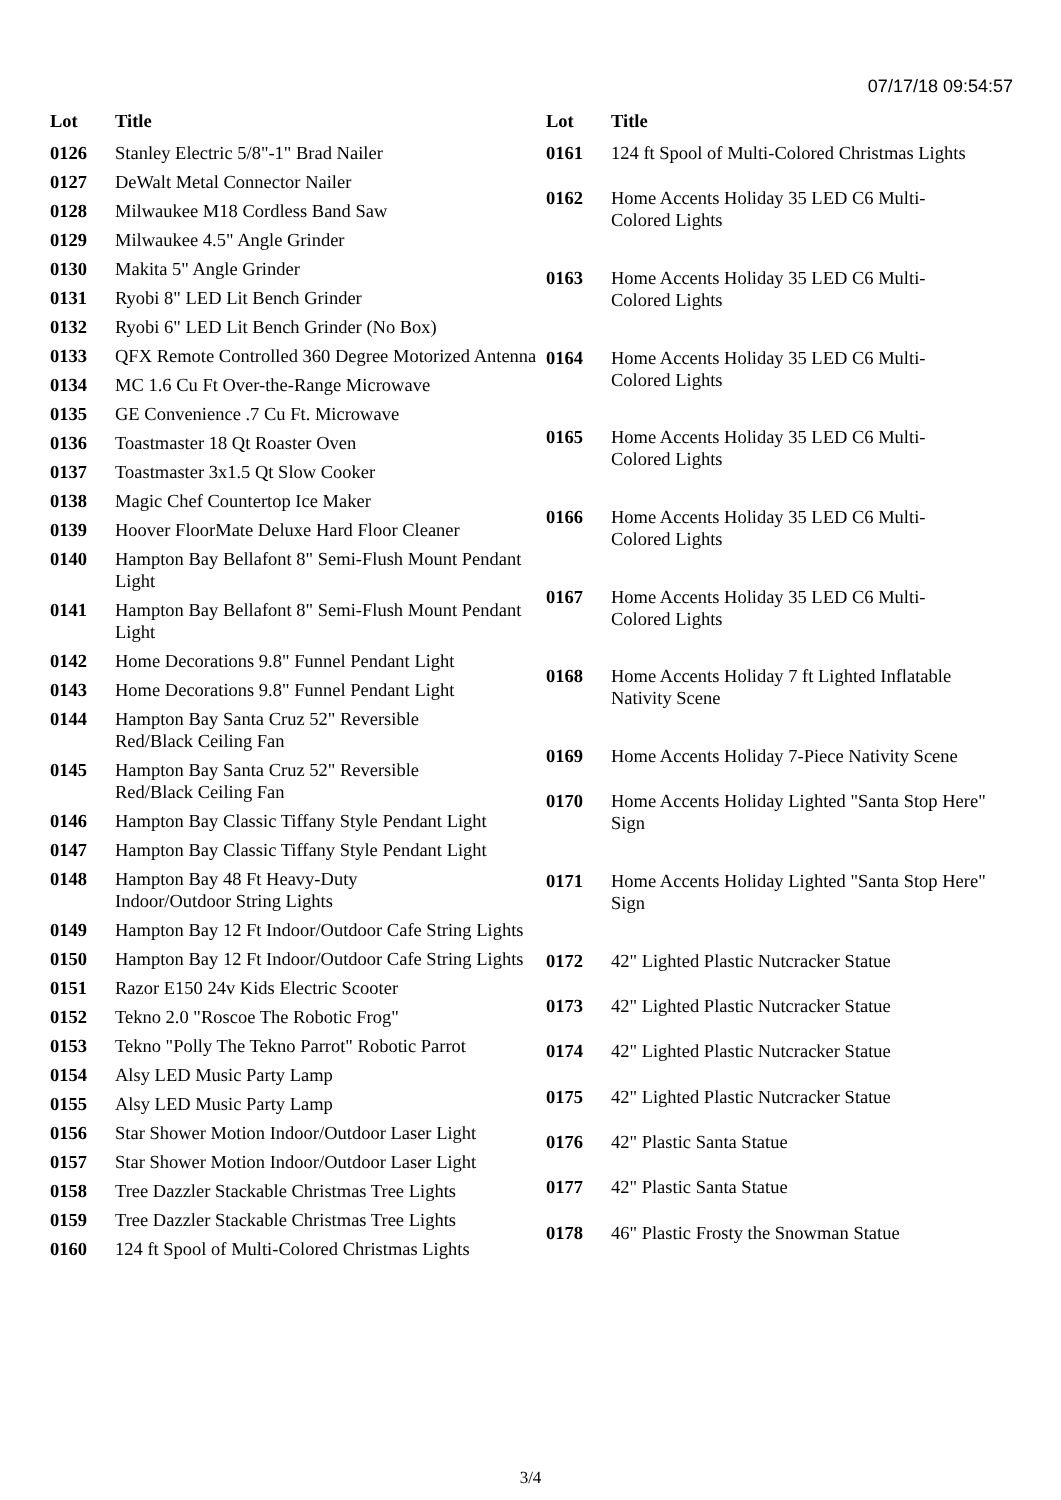07/17/18 09:54:57
| Lot | Title |
| --- | --- |
| 0126 | Stanley Electric 5/8"-1" Brad Nailer |
| 0127 | DeWalt Metal Connector Nailer |
| 0128 | Milwaukee M18 Cordless Band Saw |
| 0129 | Milwaukee 4.5" Angle Grinder |
| 0130 | Makita 5" Angle Grinder |
| 0131 | Ryobi 8" LED Lit Bench Grinder |
| 0132 | Ryobi 6" LED Lit Bench Grinder (No Box) |
| 0133 | QFX Remote Controlled 360 Degree Motorized Antenna |
| 0134 | MC 1.6 Cu Ft Over-the-Range Microwave |
| 0135 | GE Convenience .7 Cu Ft. Microwave |
| 0136 | Toastmaster 18 Qt Roaster Oven |
| 0137 | Toastmaster 3x1.5 Qt Slow Cooker |
| 0138 | Magic Chef Countertop Ice Maker |
| 0139 | Hoover FloorMate Deluxe Hard Floor Cleaner |
| 0140 | Hampton Bay Bellafont 8" Semi-Flush Mount Pendant Light |
| 0141 | Hampton Bay Bellafont 8" Semi-Flush Mount Pendant Light |
| 0142 | Home Decorations 9.8" Funnel Pendant Light |
| 0143 | Home Decorations 9.8" Funnel Pendant Light |
| 0144 | Hampton Bay Santa Cruz 52" Reversible Red/Black Ceiling Fan |
| 0145 | Hampton Bay Santa Cruz 52" Reversible Red/Black Ceiling Fan |
| 0146 | Hampton Bay Classic Tiffany Style Pendant Light |
| 0147 | Hampton Bay Classic Tiffany Style Pendant Light |
| 0148 | Hampton Bay 48 Ft Heavy-Duty Indoor/Outdoor String Lights |
| 0149 | Hampton Bay 12 Ft Indoor/Outdoor Cafe String Lights |
| 0150 | Hampton Bay 12 Ft Indoor/Outdoor Cafe String Lights |
| 0151 | Razor E150 24v Kids Electric Scooter |
| 0152 | Tekno 2.0 "Roscoe The Robotic Frog" |
| 0153 | Tekno "Polly The Tekno Parrot" Robotic Parrot |
| 0154 | Alsy LED Music Party Lamp |
| 0155 | Alsy LED Music Party Lamp |
| 0156 | Star Shower Motion Indoor/Outdoor Laser Light |
| 0157 | Star Shower Motion Indoor/Outdoor Laser Light |
| 0158 | Tree Dazzler Stackable Christmas Tree Lights |
| 0159 | Tree Dazzler Stackable Christmas Tree Lights |
| 0160 | 124 ft Spool of Multi-Colored Christmas Lights |
| Lot | Title |
| --- | --- |
| 0161 | 124 ft Spool of Multi-Colored Christmas Lights |
| 0162 | Home Accents Holiday 35 LED C6 Multi- Colored Lights |
| 0163 | Home Accents Holiday 35 LED C6 Multi- Colored Lights |
| 0164 | Home Accents Holiday 35 LED C6 Multi- Colored Lights |
| 0165 | Home Accents Holiday 35 LED C6 Multi- Colored Lights |
| 0166 | Home Accents Holiday 35 LED C6 Multi- Colored Lights |
| 0167 | Home Accents Holiday 35 LED C6 Multi- Colored Lights |
| 0168 | Home Accents Holiday 7 ft Lighted Inflatable Nativity Scene |
| 0169 | Home Accents Holiday 7-Piece Nativity Scene |
| 0170 | Home Accents Holiday Lighted "Santa Stop Here" Sign |
| 0171 | Home Accents Holiday Lighted "Santa Stop Here" Sign |
| 0172 | 42" Lighted Plastic Nutcracker Statue |
| 0173 | 42" Lighted Plastic Nutcracker Statue |
| 0174 | 42" Lighted Plastic Nutcracker Statue |
| 0175 | 42" Lighted Plastic Nutcracker Statue |
| 0176 | 42" Plastic Santa Statue |
| 0177 | 42" Plastic Santa Statue |
| 0178 | 46" Plastic Frosty the Snowman Statue |
3/4